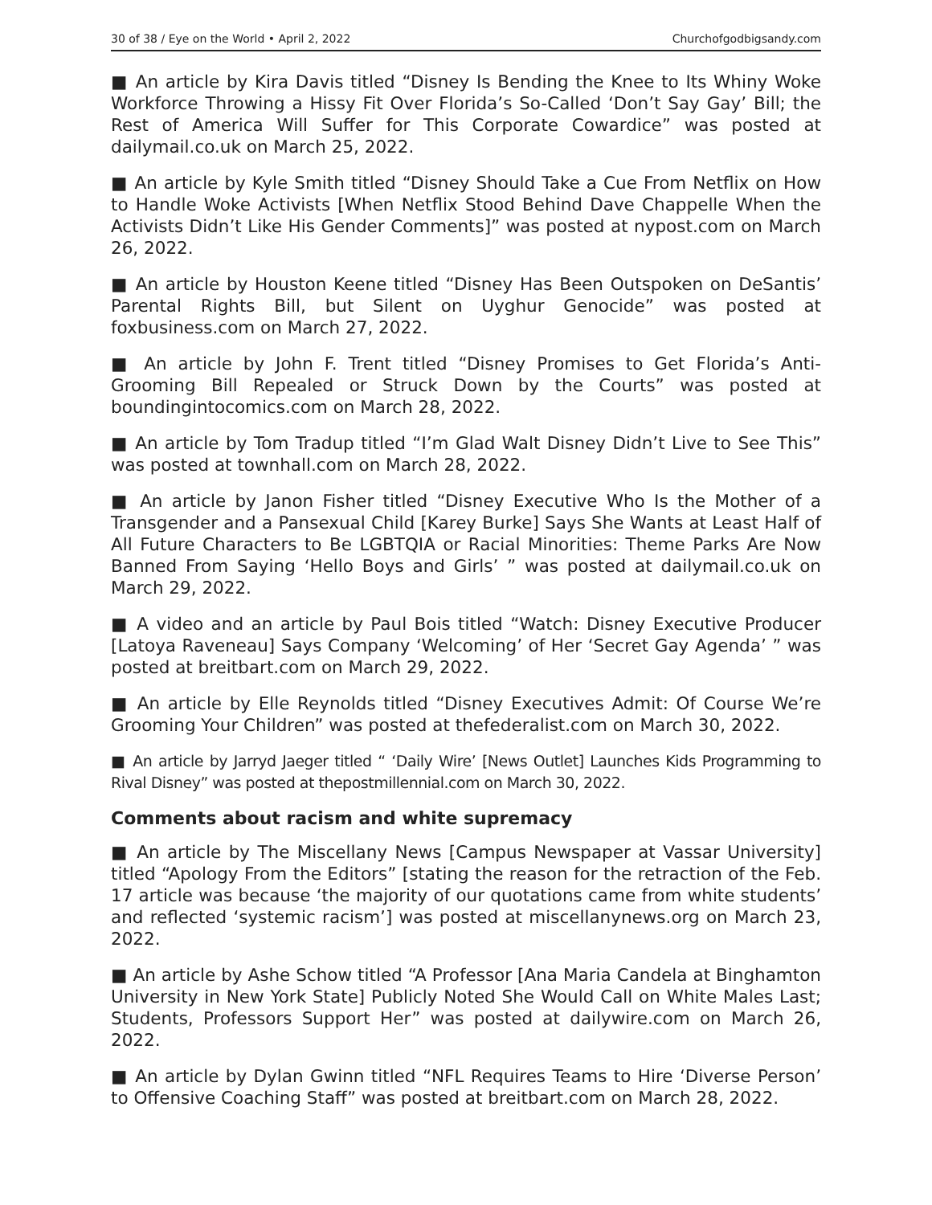30 of 38 / Eye on the World • April 2, 2022 Churchofgodbigsandy.com
■ An article by Kira Davis titled “Disney Is Bending the Knee to Its Whiny Woke Workforce Throwing a Hissy Fit Over Florida’s So-Called ‘Don’t Say Gay’ Bill; the Rest of America Will Suffer for This Corporate Cowardice” was posted at dailymail.co.uk on March 25, 2022.
■ An article by Kyle Smith titled “Disney Should Take a Cue From Netflix on How to Handle Woke Activists [When Netflix Stood Behind Dave Chappelle When the Activists Didn’t Like His Gender Comments]” was posted at nypost.com on March 26, 2022.
■ An article by Houston Keene titled “Disney Has Been Outspoken on DeSantis’ Parental Rights Bill, but Silent on Uyghur Genocide” was posted at foxbusiness.com on March 27, 2022.
■ An article by John F. Trent titled “Disney Promises to Get Florida’s Anti-Grooming Bill Repealed or Struck Down by the Courts” was posted at boundingintocomics.com on March 28, 2022.
■ An article by Tom Tradup titled “I’m Glad Walt Disney Didn’t Live to See This” was posted at townhall.com on March 28, 2022.
■ An article by Janon Fisher titled “Disney Executive Who Is the Mother of a Transgender and a Pansexual Child [Karey Burke] Says She Wants at Least Half of All Future Characters to Be LGBTQIA or Racial Minorities: Theme Parks Are Now Banned From Saying ‘Hello Boys and Girls’ ” was posted at dailymail.co.uk on March 29, 2022.
■ A video and an article by Paul Bois titled “Watch: Disney Executive Producer [Latoya Raveneau] Says Company ‘Welcoming’ of Her ‘Secret Gay Agenda’ ” was posted at breitbart.com on March 29, 2022.
■ An article by Elle Reynolds titled “Disney Executives Admit: Of Course We’re Grooming Your Children” was posted at thefederalist.com on March 30, 2022.
■ An article by Jarryd Jaeger titled “ ‘Daily Wire’ [News Outlet] Launches Kids Programming to Rival Disney” was posted at thepostmillennial.com on March 30, 2022.
Comments about racism and white supremacy
■ An article by The Miscellany News [Campus Newspaper at Vassar University] titled “Apology From the Editors” [stating the reason for the retraction of the Feb. 17 article was because ‘the majority of our quotations came from white students’ and reflected ‘systemic racism’] was posted at miscellanynews.org on March 23, 2022.
■ An article by Ashe Schow titled “A Professor [Ana Maria Candela at Binghamton University in New York State] Publicly Noted She Would Call on White Males Last; Students, Professors Support Her” was posted at dailywire.com on March 26, 2022.
■ An article by Dylan Gwinn titled “NFL Requires Teams to Hire ‘Diverse Person’ to Offensive Coaching Staff” was posted at breitbart.com on March 28, 2022.